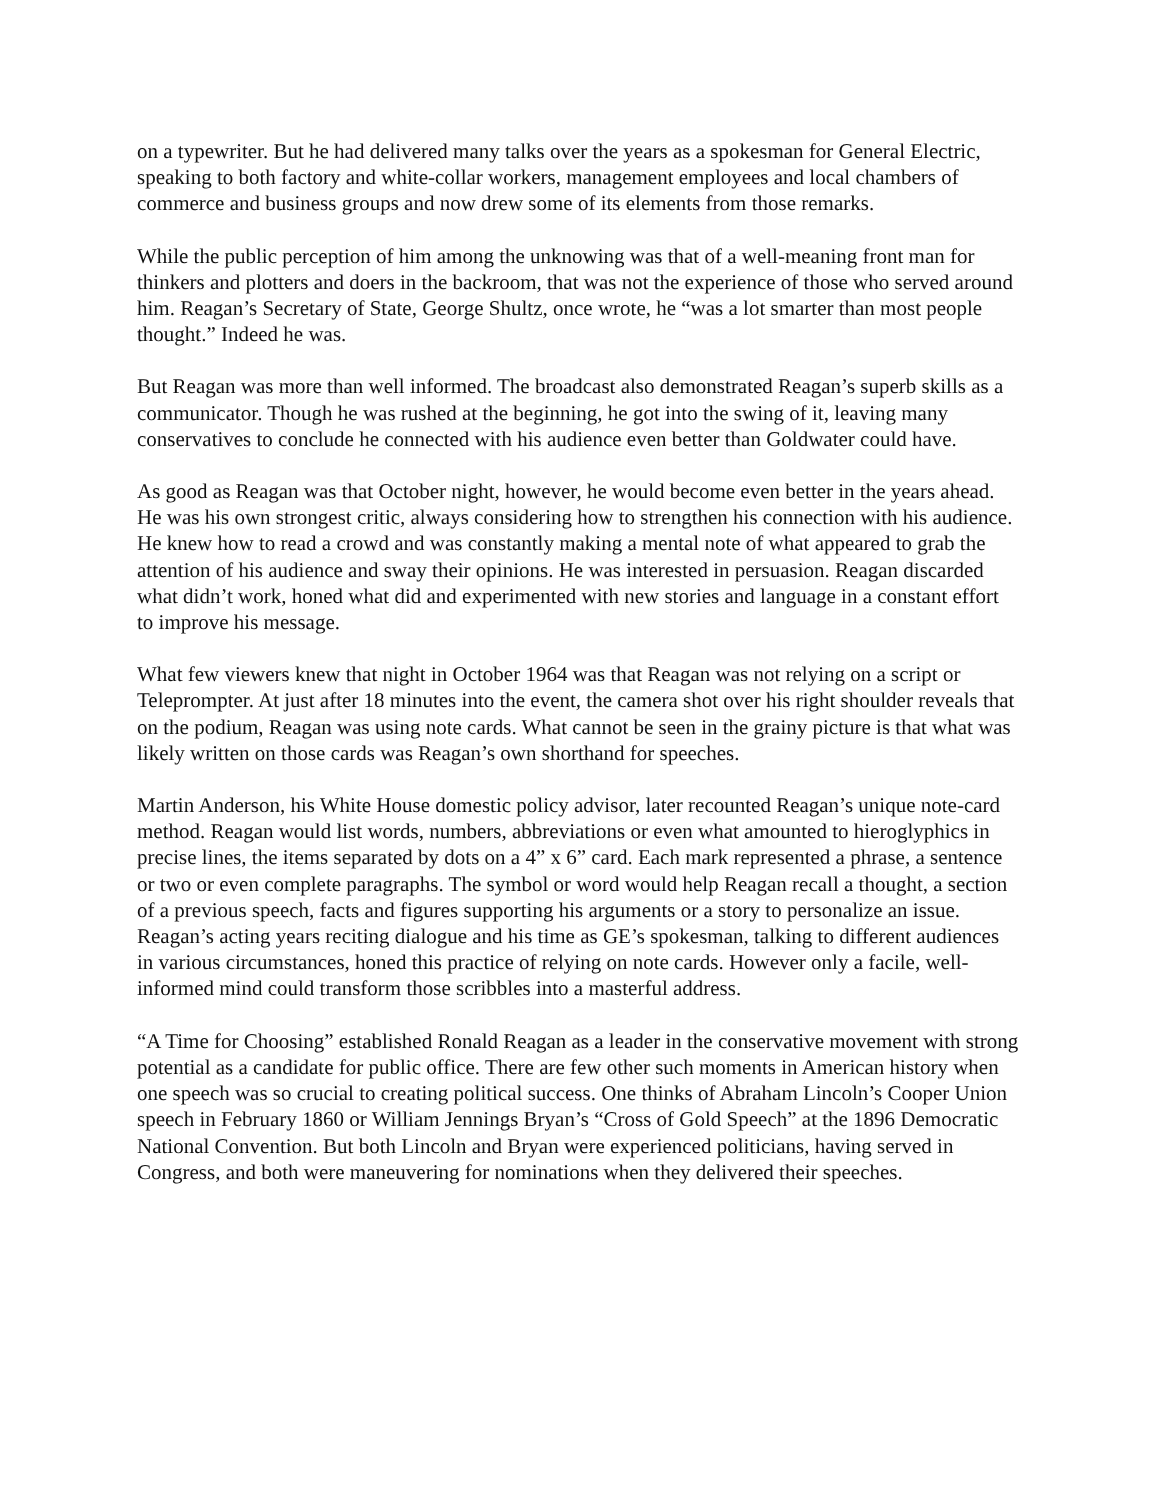on a typewriter. But he had delivered many talks over the years as a spokesman for General Electric, speaking to both factory and white-collar workers, management employees and local chambers of commerce and business groups and now drew some of its elements from those remarks.
While the public perception of him among the unknowing was that of a well-meaning front man for thinkers and plotters and doers in the backroom, that was not the experience of those who served around him. Reagan’s Secretary of State, George Shultz, once wrote, he “was a lot smarter than most people thought.” Indeed he was.
But Reagan was more than well informed. The broadcast also demonstrated Reagan’s superb skills as a communicator. Though he was rushed at the beginning, he got into the swing of it, leaving many conservatives to conclude he connected with his audience even better than Goldwater could have.
As good as Reagan was that October night, however, he would become even better in the years ahead. He was his own strongest critic, always considering how to strengthen his connection with his audience. He knew how to read a crowd and was constantly making a mental note of what appeared to grab the attention of his audience and sway their opinions. He was interested in persuasion. Reagan discarded what didn’t work, honed what did and experimented with new stories and language in a constant effort to improve his message.
What few viewers knew that night in October 1964 was that Reagan was not relying on a script or Teleprompter. At just after 18 minutes into the event, the camera shot over his right shoulder reveals that on the podium, Reagan was using note cards. What cannot be seen in the grainy picture is that what was likely written on those cards was Reagan’s own shorthand for speeches.
Martin Anderson, his White House domestic policy advisor, later recounted Reagan’s unique note-card method. Reagan would list words, numbers, abbreviations or even what amounted to hieroglyphics in precise lines, the items separated by dots on a 4” x 6” card. Each mark represented a phrase, a sentence or two or even complete paragraphs. The symbol or word would help Reagan recall a thought, a section of a previous speech, facts and figures supporting his arguments or a story to personalize an issue. Reagan’s acting years reciting dialogue and his time as GE’s spokesman, talking to different audiences in various circumstances, honed this practice of relying on note cards. However only a facile, well-informed mind could transform those scribbles into a masterful address.
“A Time for Choosing” established Ronald Reagan as a leader in the conservative movement with strong potential as a candidate for public office. There are few other such moments in American history when one speech was so crucial to creating political success. One thinks of Abraham Lincoln’s Cooper Union speech in February 1860 or William Jennings Bryan’s “Cross of Gold Speech” at the 1896 Democratic National Convention. But both Lincoln and Bryan were experienced politicians, having served in Congress, and both were maneuvering for nominations when they delivered their speeches.